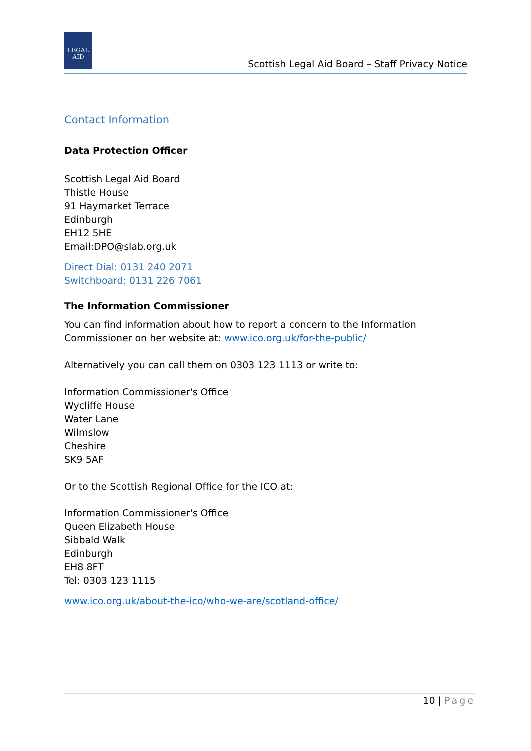LEGAL
AID
Scottish Legal Aid Board – Staff Privacy Notice
Contact Information
Data Protection Officer
Scottish Legal Aid Board
Thistle House
91 Haymarket Terrace
Edinburgh
EH12 5HE
Email:DPO@slab.org.uk
Direct Dial: 0131 240 2071
Switchboard: 0131 226 7061
The Information Commissioner
You can find information about how to report a concern to the Information Commissioner on her website at: www.ico.org.uk/for-the-public/
Alternatively you can call them on 0303 123 1113 or write to:
Information Commissioner's Office
Wycliffe House
Water Lane
Wilmslow
Cheshire
SK9 5AF
Or to the Scottish Regional Office for the ICO at:
Information Commissioner's Office
Queen Elizabeth House
Sibbald Walk
Edinburgh
EH8 8FT
Tel: 0303 123 1115
www.ico.org.uk/about-the-ico/who-we-are/scotland-office/
10 | Page